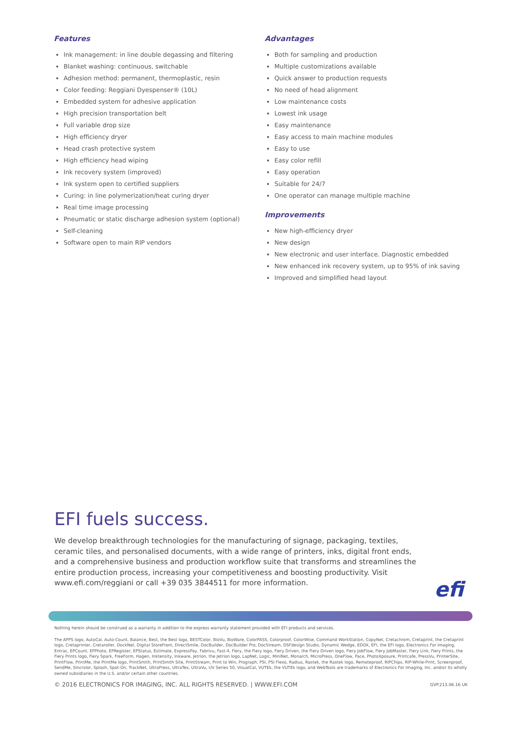Features
Ink management: in line double degassing and filtering
Blanket washing: continuous, switchable
Adhesion method: permanent, thermoplastic, resin
Color feeding: Reggiani Dyespenser® (10L)
Embedded system for adhesive application
High precision transportation belt
Full variable drop size
High efficiency dryer
Head crash protective system
High efficiency head wiping
Ink recovery system (improved)
Ink system open to certified suppliers
Curing: in line polymerization/heat curing dryer
Real time image processing
Pneumatic or static discharge adhesion system (optional)
Self-cleaning
Software open to main RIP vendors
Advantages
Both for sampling and production
Multiple customizations available
Quick answer to production requests
No need of head alignment
Low maintenance costs
Lowest ink usage
Easy maintenance
Easy access to main machine modules
Easy to use
Easy color refill
Easy operation
Suitable for 24/7
One operator can manage multiple machine
Improvements
New high-efficiency dryer
New design
New electronic and user interface. Diagnostic embedded
New enhanced ink recovery system, up to 95% of ink saving
Improved and simplified head layout
EFI fuels success.
We develop breakthrough technologies for the manufacturing of signage, packaging, textiles, ceramic tiles, and personalised documents, with a wide range of printers, inks, digital front ends, and a comprehensive business and production workflow suite that transforms and streamlines the entire production process, increasing your competitiveness and boosting productivity. Visit www.efi.com/reggiani or call +39 035 3844511 for more information.
efi
Nothing herein should be construed as a warranty in addition to the express warranty statement provided with EFI products and services.
The APPS logo, AutoCal, Auto-Count, Balance, Best, the Best logo, BESTColor, BioVu, BioWare, ColorPASS, Colorproof, ColorWise, Command WorkStation, CopyNet, Cretachrom, Cretaprint, the Cretaprint logo, Cretaprinter, Cretaroller, DockNet, Digital StoreFront, DirectSmile, DocBuilder, DocBuilder Pro, DocStream, DSFdesign Studio, Dynamic Wedge, EDOX, EFI, the EFI logo, Electronics For Imaging, Entrac, EPCount, EPPhoto, EPRegister, EPStatus, Estimate, ExpressPay, Fabrivu, Fast-4, Fiery, the Fiery logo, Fiery Driven, the Fiery Driven logo, Fiery JobFlow, Fiery JobMaster, Fiery Link, Fiery Prints, the Fiery Prints logo, Fiery Spark, FreeForm, Hagen, Inktensity, Inkware, Jetrion, the Jetrion logo, LapNet, Logic, MiniNet, Monarch, MicroPress, OneFlow, Pace, PhotoXposure, Printcafe, PressVu, PrinterSite, PrintFlow, PrintMe, the PrintMe logo, PrintSmith, PrintSmith Site, PrintStream, Print to Win, Prograph, PSI, PSI Flexo, Radius, Rastek, the Rastek logo, Remoteproof, RIPChips, RIP-While-Print, Screenproof, SendMe, Sincrolor, Splash, Spot-On, TrackNet, UltraPress, UltraTex, UltraVu, UV Series 50, VisualCal, VUTEk, the VUTEk logo, and WebTools are trademarks of Electronics For Imaging, Inc. and/or its wholly owned subsidiaries in the U.S. and/or certain other countries.
© 2016 ELECTRONICS FOR IMAGING, INC. ALL RIGHTS RESERVED. | WWW.EFI.COM GVP.213.06.16 UK